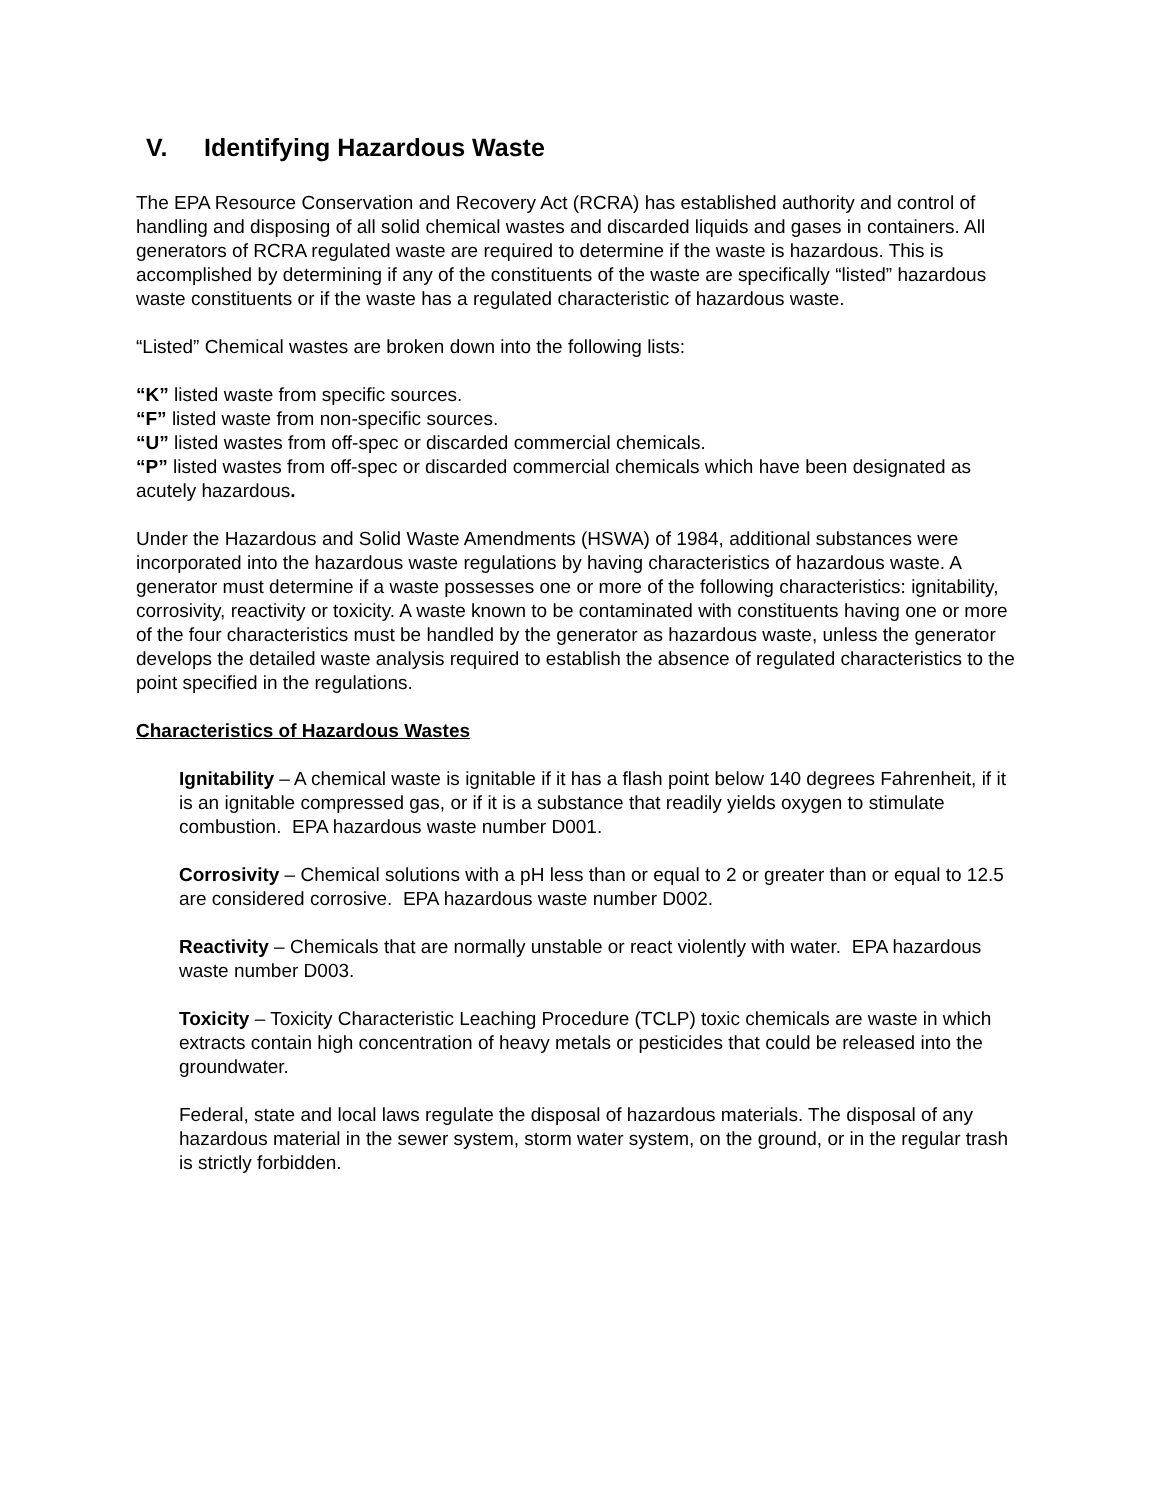V. Identifying Hazardous Waste
The EPA Resource Conservation and Recovery Act (RCRA) has established authority and control of handling and disposing of all solid chemical wastes and discarded liquids and gases in containers. All generators of RCRA regulated waste are required to determine if the waste is hazardous. This is accomplished by determining if any of the constituents of the waste are specifically “listed” hazardous waste constituents or if the waste has a regulated characteristic of hazardous waste.
“Listed” Chemical wastes are broken down into the following lists:
“K” listed waste from specific sources.
“F” listed waste from non-specific sources.
“U” listed wastes from off-spec or discarded commercial chemicals.
“P” listed wastes from off-spec or discarded commercial chemicals which have been designated as acutely hazardous.
Under the Hazardous and Solid Waste Amendments (HSWA) of 1984, additional substances were incorporated into the hazardous waste regulations by having characteristics of hazardous waste. A generator must determine if a waste possesses one or more of the following characteristics: ignitability, corrosivity, reactivity or toxicity. A waste known to be contaminated with constituents having one or more of the four characteristics must be handled by the generator as hazardous waste, unless the generator develops the detailed waste analysis required to establish the absence of regulated characteristics to the point specified in the regulations.
Characteristics of Hazardous Wastes
Ignitability – A chemical waste is ignitable if it has a flash point below 140 degrees Fahrenheit, if it is an ignitable compressed gas, or if it is a substance that readily yields oxygen to stimulate combustion. EPA hazardous waste number D001.
Corrosivity – Chemical solutions with a pH less than or equal to 2 or greater than or equal to 12.5 are considered corrosive. EPA hazardous waste number D002.
Reactivity – Chemicals that are normally unstable or react violently with water. EPA hazardous waste number D003.
Toxicity – Toxicity Characteristic Leaching Procedure (TCLP) toxic chemicals are waste in which extracts contain high concentration of heavy metals or pesticides that could be released into the groundwater.
Federal, state and local laws regulate the disposal of hazardous materials. The disposal of any hazardous material in the sewer system, storm water system, on the ground, or in the regular trash is strictly forbidden.